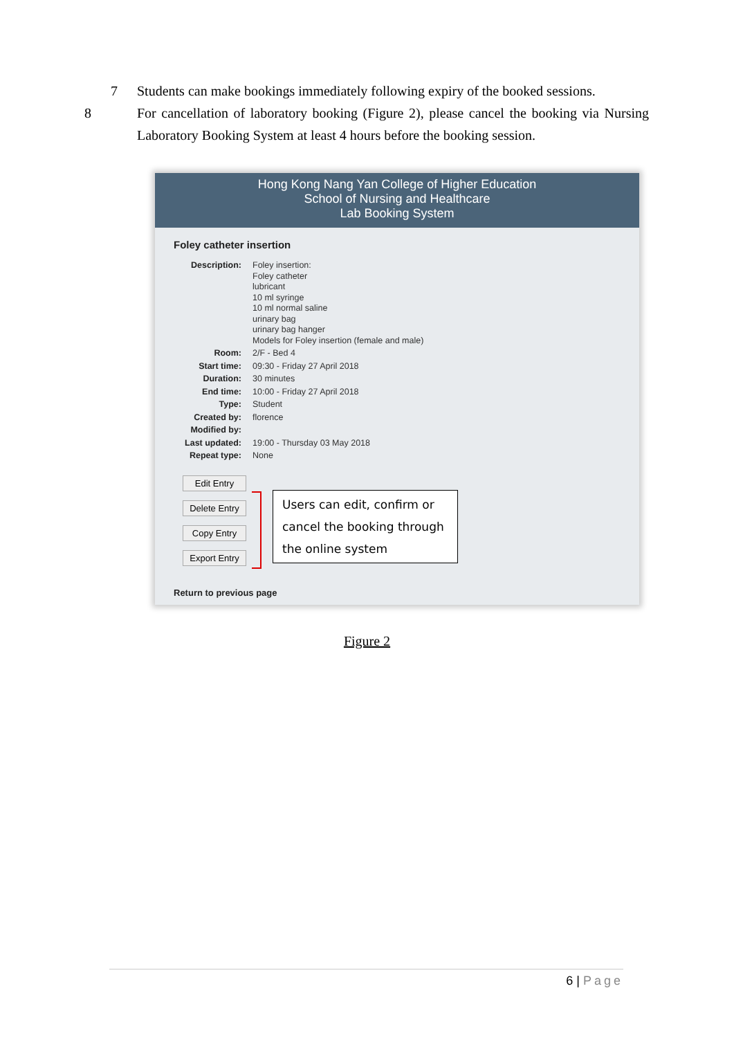7 Students can make bookings immediately following expiry of the booked sessions.
8 For cancellation of laboratory booking (Figure 2), please cancel the booking via Nursing Laboratory Booking System at least 4 hours before the booking session.
Hong Kong Nang Yan College of Higher Education
School of Nursing and Healthcare
Lab Booking System
Foley catheter insertion
Description: Foley insertion:
Foley catheter
lubricant
10 ml syringe
10 ml normal saline
urinary bag
urinary bag hanger
Models for Foley insertion (female and male)
Room: 2/F - Bed 4
Start time: 09:30 - Friday 27 April 2018
Duration: 30 minutes
End time: 10:00 - Friday 27 April 2018
Type: Student
Created by: florence
Modified by:
Last updated: 19:00 - Thursday 03 May 2018
Repeat type: None
Edit Entry
Delete Entry
Copy Entry
Export Entry
Users can edit, confirm or cancel the booking through the online system
Return to previous page
Figure 2
6 | Page